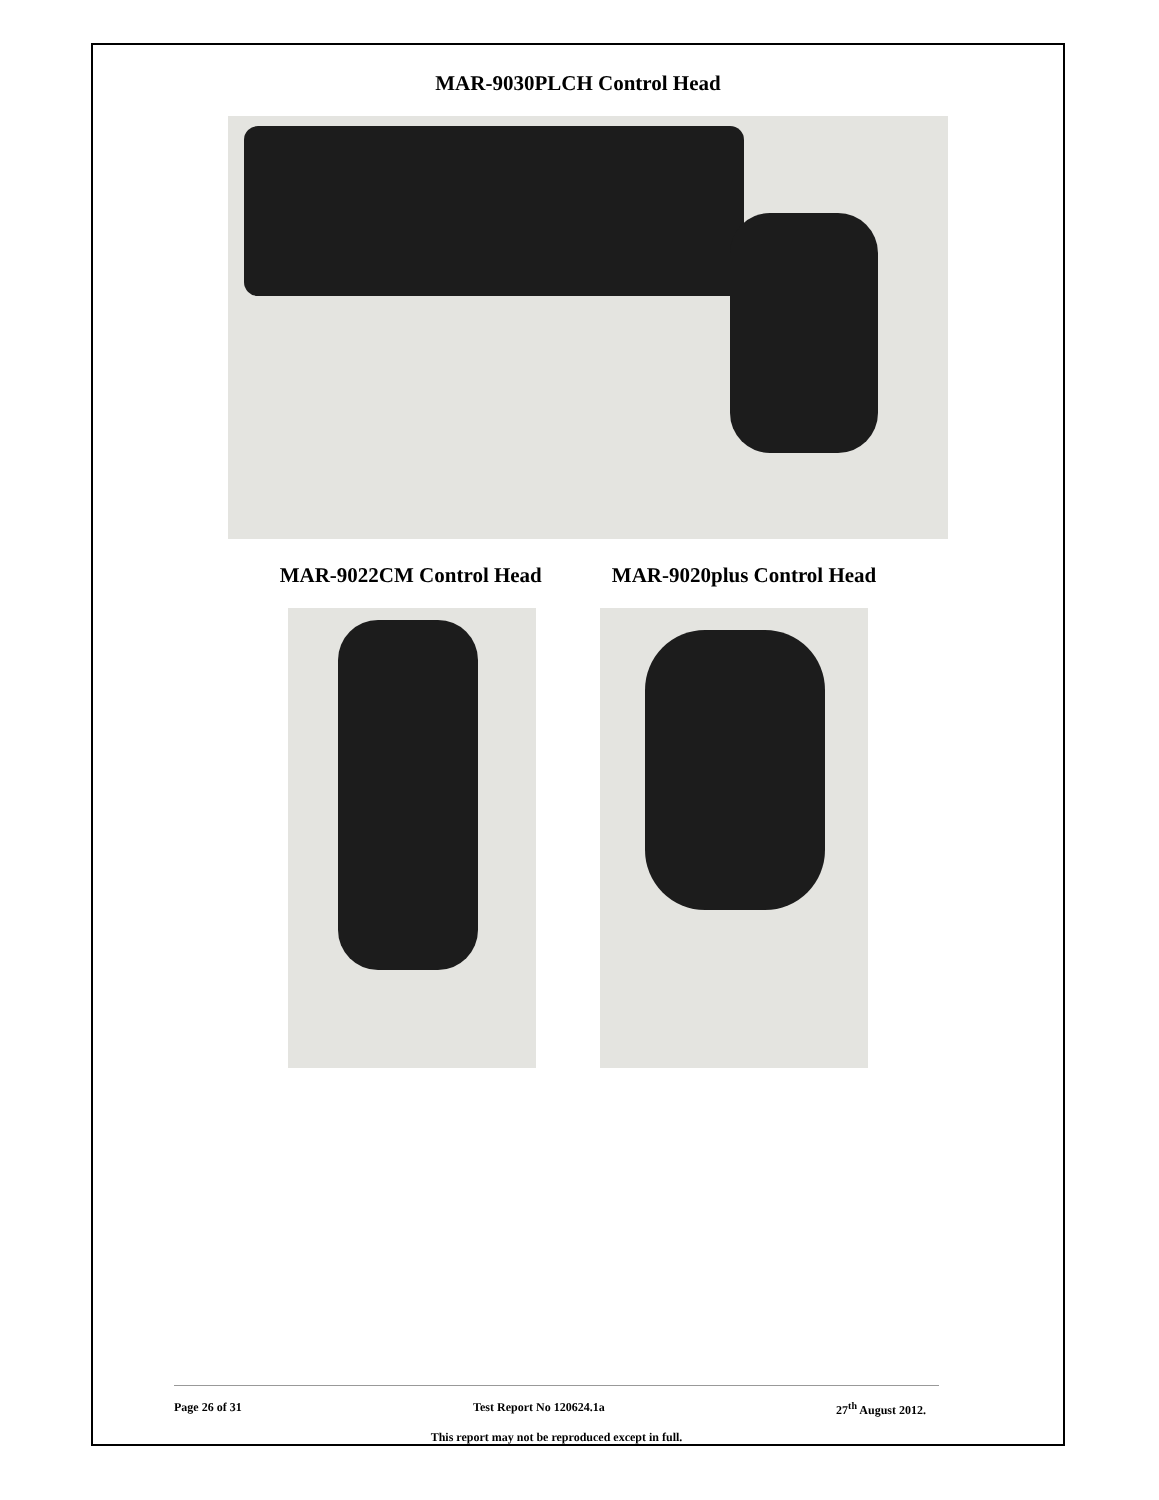MAR-9030PLCH Control Head
MAR-9022CM Control Head MAR-9020plus Control Head
Page 26 of 31 Test Report No 120624.1a 27<sup>th</sup> August 2012.
This report may not be reproduced except in full.